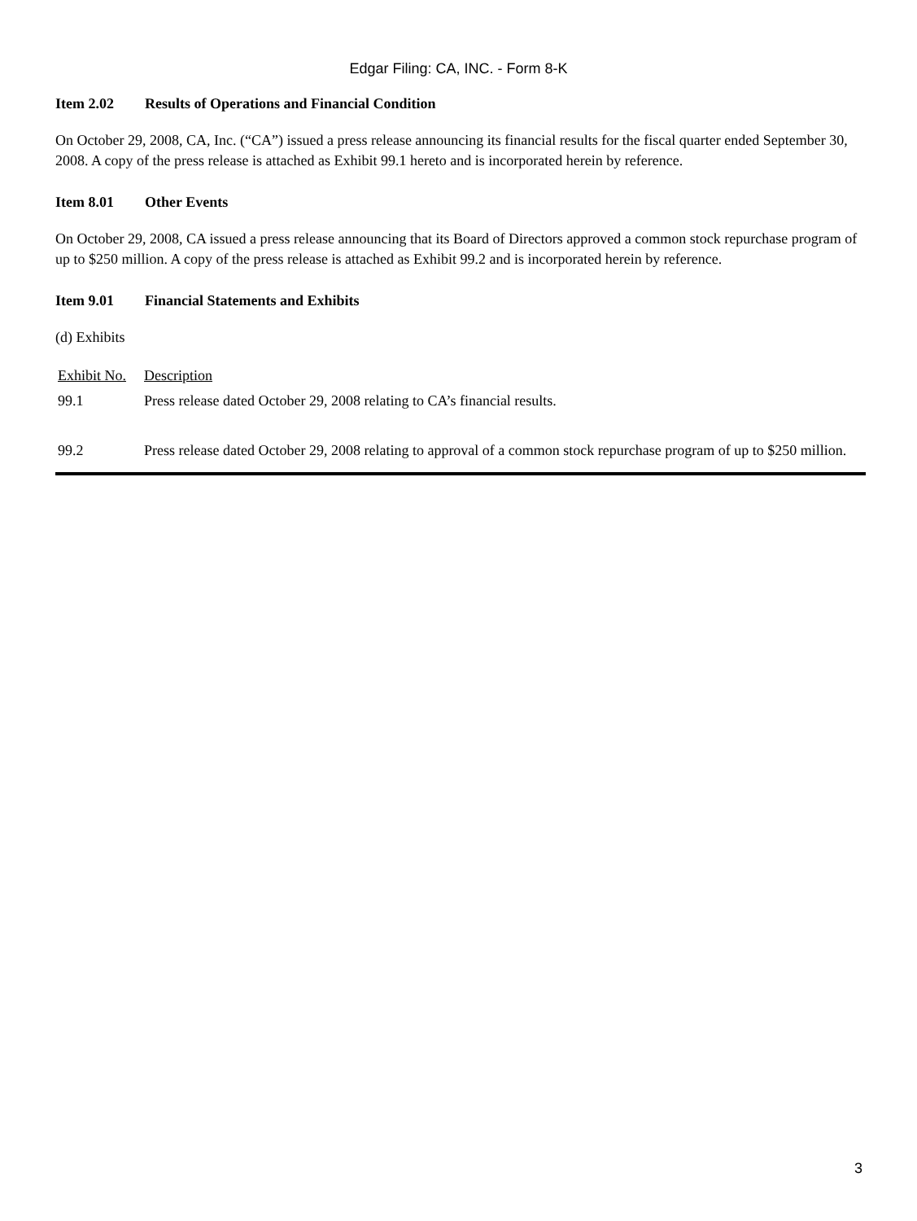Edgar Filing: CA, INC. - Form 8-K
Item 2.02 Results of Operations and Financial Condition
On October 29, 2008, CA, Inc. (“CA”) issued a press release announcing its financial results for the fiscal quarter ended September 30, 2008. A copy of the press release is attached as Exhibit 99.1 hereto and is incorporated herein by reference.
Item 8.01 Other Events
On October 29, 2008, CA issued a press release announcing that its Board of Directors approved a common stock repurchase program of up to $250 million. A copy of the press release is attached as Exhibit 99.2 and is incorporated herein by reference.
Item 9.01 Financial Statements and Exhibits
(d) Exhibits
| Exhibit No. | Description |
| --- | --- |
| 99.1 | Press release dated October 29, 2008 relating to CA’s financial results. |
| 99.2 | Press release dated October 29, 2008 relating to approval of a common stock repurchase program of up to $250 million. |
3